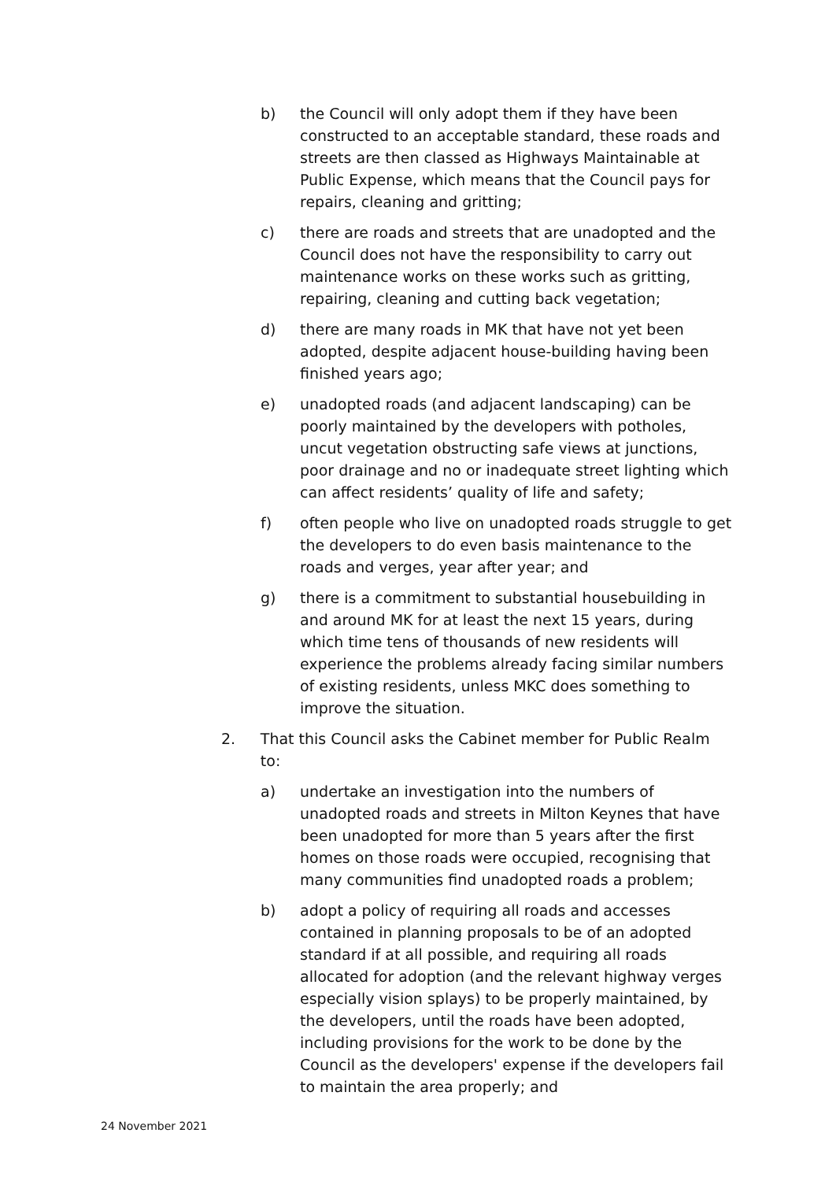b) the Council will only adopt them if they have been constructed to an acceptable standard, these roads and streets are then classed as Highways Maintainable at Public Expense, which means that the Council pays for repairs, cleaning and gritting;
c) there are roads and streets that are unadopted and the Council does not have the responsibility to carry out maintenance works on these works such as gritting, repairing, cleaning and cutting back vegetation;
d) there are many roads in MK that have not yet been adopted, despite adjacent house-building having been finished years ago;
e) unadopted roads (and adjacent landscaping) can be poorly maintained by the developers with potholes, uncut vegetation obstructing safe views at junctions, poor drainage and no or inadequate street lighting which can affect residents’ quality of life and safety;
f) often people who live on unadopted roads struggle to get the developers to do even basis maintenance to the roads and verges, year after year; and
g) there is a commitment to substantial housebuilding in and around MK for at least the next 15 years, during which time tens of thousands of new residents will experience the problems already facing similar numbers of existing residents, unless MKC does something to improve the situation.
2. That this Council asks the Cabinet member for Public Realm to:
a) undertake an investigation into the numbers of unadopted roads and streets in Milton Keynes that have been unadopted for more than 5 years after the first homes on those roads were occupied, recognising that many communities find unadopted roads a problem;
b) adopt a policy of requiring all roads and accesses contained in planning proposals to be of an adopted standard if at all possible, and requiring all roads allocated for adoption (and the relevant highway verges especially vision splays) to be properly maintained, by the developers, until the roads have been adopted, including provisions for the work to be done by the Council as the developers' expense if the developers fail to maintain the area properly; and
24 November 2021